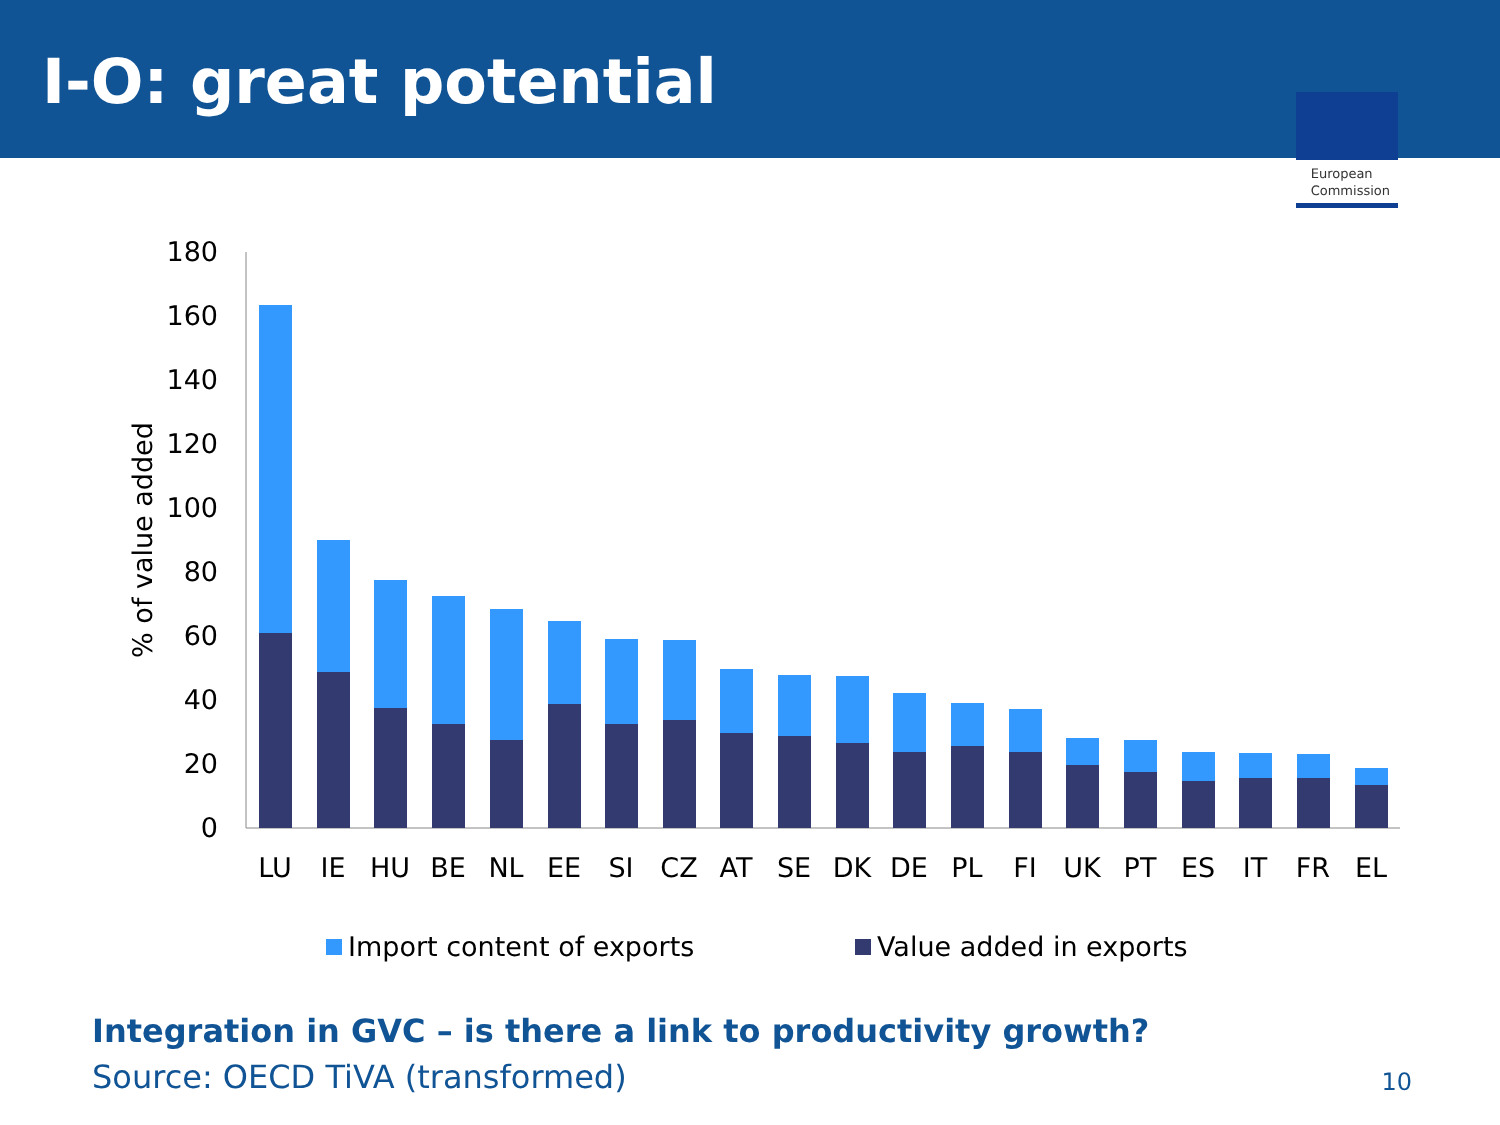I-O: great potential
European
Commission
0
20
40
60
80
100
120
140
160
180
% of value added
LU
IE
HU
BE
NL
EE
SI
CZ
AT
SE
DK
DE
PL
FI
UK
PT
ES
IT
FR
EL
Import content of exports
Value added in exports
Integration in GVC – is there a link to productivity growth?
Source: OECD TiVA (transformed)
10